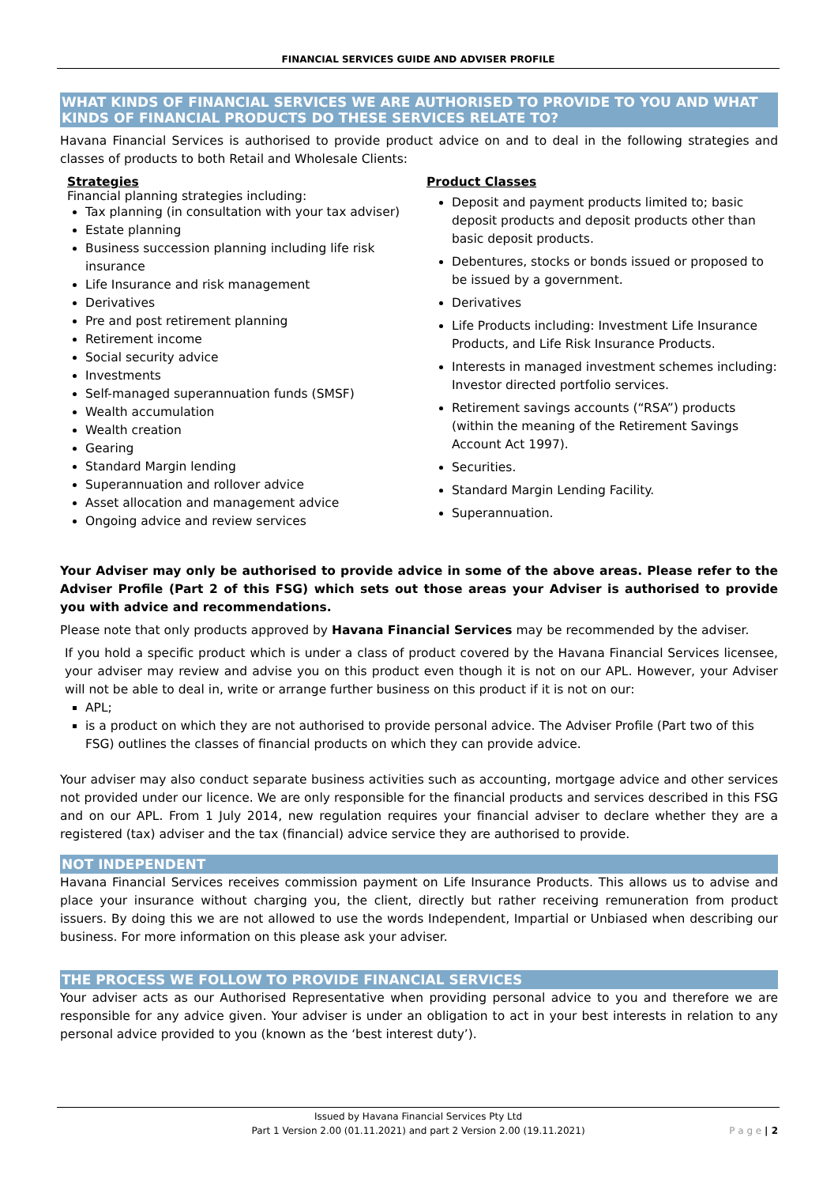FINANCIAL SERVICES GUIDE AND ADVISER PROFILE
WHAT KINDS OF FINANCIAL SERVICES WE ARE AUTHORISED TO PROVIDE TO YOU AND WHAT KINDS OF FINANCIAL PRODUCTS DO THESE SERVICES RELATE TO?
Havana Financial Services is authorised to provide product advice on and to deal in the following strategies and classes of products to both Retail and Wholesale Clients:
Strategies
Financial planning strategies including:
Tax planning (in consultation with your tax adviser)
Estate planning
Business succession planning including life risk insurance
Life Insurance and risk management
Derivatives
Pre and post retirement planning
Retirement income
Social security advice
Investments
Self-managed superannuation funds (SMSF)
Wealth accumulation
Wealth creation
Gearing
Standard Margin lending
Superannuation and rollover advice
Asset allocation and management advice
Ongoing advice and review services
Product Classes
Deposit and payment products limited to; basic deposit products and deposit products other than basic deposit products.
Debentures, stocks or bonds issued or proposed to be issued by a government.
Derivatives
Life Products including: Investment Life Insurance Products, and Life Risk Insurance Products.
Interests in managed investment schemes including: Investor directed portfolio services.
Retirement savings accounts (“RSA”) products (within the meaning of the Retirement Savings Account Act 1997).
Securities.
Standard Margin Lending Facility.
Superannuation.
Your Adviser may only be authorised to provide advice in some of the above areas. Please refer to the Adviser Profile (Part 2 of this FSG) which sets out those areas your Adviser is authorised to provide you with advice and recommendations.
Please note that only products approved by Havana Financial Services may be recommended by the adviser.
If you hold a specific product which is under a class of product covered by the Havana Financial Services licensee, your adviser may review and advise you on this product even though it is not on our APL. However, your Adviser will not be able to deal in, write or arrange further business on this product if it is not on our:
APL;
is a product on which they are not authorised to provide personal advice. The Adviser Profile (Part two of this FSG) outlines the classes of financial products on which they can provide advice.
Your adviser may also conduct separate business activities such as accounting, mortgage advice and other services not provided under our licence. We are only responsible for the financial products and services described in this FSG and on our APL. From 1 July 2014, new regulation requires your financial adviser to declare whether they are a registered (tax) adviser and the tax (financial) advice service they are authorised to provide.
NOT INDEPENDENT
Havana Financial Services receives commission payment on Life Insurance Products. This allows us to advise and place your insurance without charging you, the client, directly but rather receiving remuneration from product issuers. By doing this we are not allowed to use the words Independent, Impartial or Unbiased when describing our business. For more information on this please ask your adviser.
THE PROCESS WE FOLLOW TO PROVIDE FINANCIAL SERVICES
Your adviser acts as our Authorised Representative when providing personal advice to you and therefore we are responsible for any advice given. Your adviser is under an obligation to act in your best interests in relation to any personal advice provided to you (known as the ‘best interest duty’).
Issued by Havana Financial Services Pty Ltd
Part 1 Version 2.00 (01.11.2021) and part 2 Version 2.00 (19.11.2021)
P a g e | 2